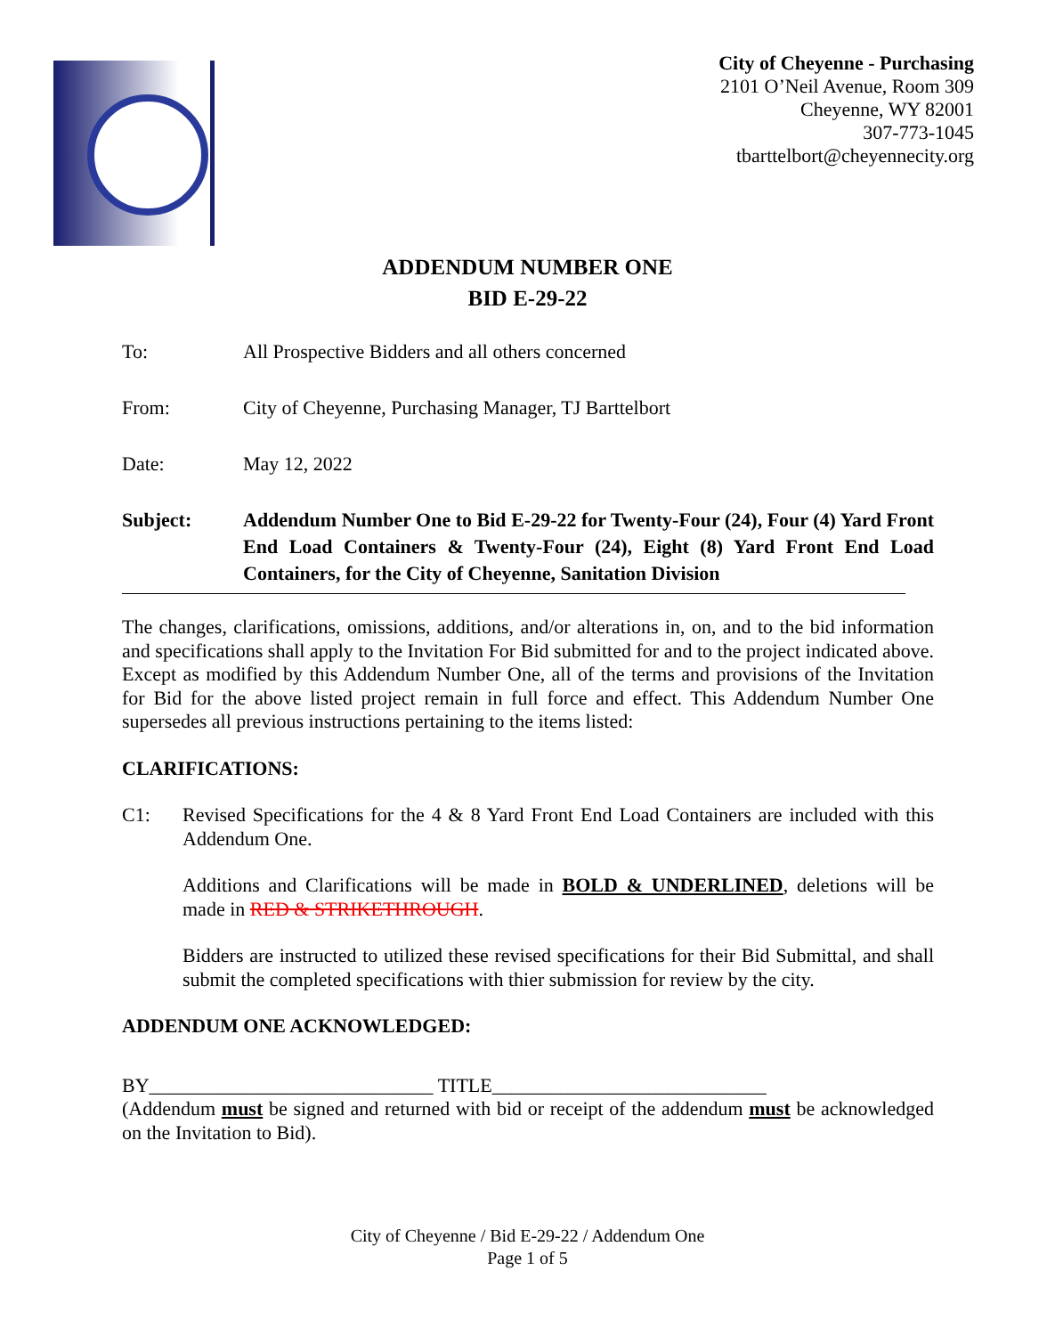City of Cheyenne - Purchasing
2101 O’Neil Avenue, Room 309
Cheyenne, WY 82001
307-773-1045
tbarttelbort@cheyennecity.org
ADDENDUM NUMBER ONE
BID E-29-22
To: All Prospective Bidders and all others concerned
From: City of Cheyenne, Purchasing Manager, TJ Barttelbort
Date: May 12, 2022
Subject: Addendum Number One to Bid E-29-22 for Twenty-Four (24), Four (4) Yard Front End Load Containers & Twenty-Four (24), Eight (8) Yard Front End Load Containers, for the City of Cheyenne, Sanitation Division
The changes, clarifications, omissions, additions, and/or alterations in, on, and to the bid information and specifications shall apply to the Invitation For Bid submitted for and to the project indicated above. Except as modified by this Addendum Number One, all of the terms and provisions of the Invitation for Bid for the above listed project remain in full force and effect. This Addendum Number One supersedes all previous instructions pertaining to the items listed:
CLARIFICATIONS:
C1:
Revised Specifications for the 4 & 8 Yard Front End Load Containers are included with this Addendum One.
Additions and Clarifications will be made in BOLD & UNDERLINED, deletions will be made in RED & STRIKETHROUGH.
Bidders are instructed to utilized these revised specifications for their Bid Submittal, and shall submit the completed specifications with thier submission for review by the city.
ADDENDUM ONE ACKNOWLEDGED:
BY_____________________________ TITLE____________________________
(Addendum must be signed and returned with bid or receipt of the addendum must be acknowledged on the Invitation to Bid).
City of Cheyenne / Bid E-29-22 / Addendum One
Page 1 of 5